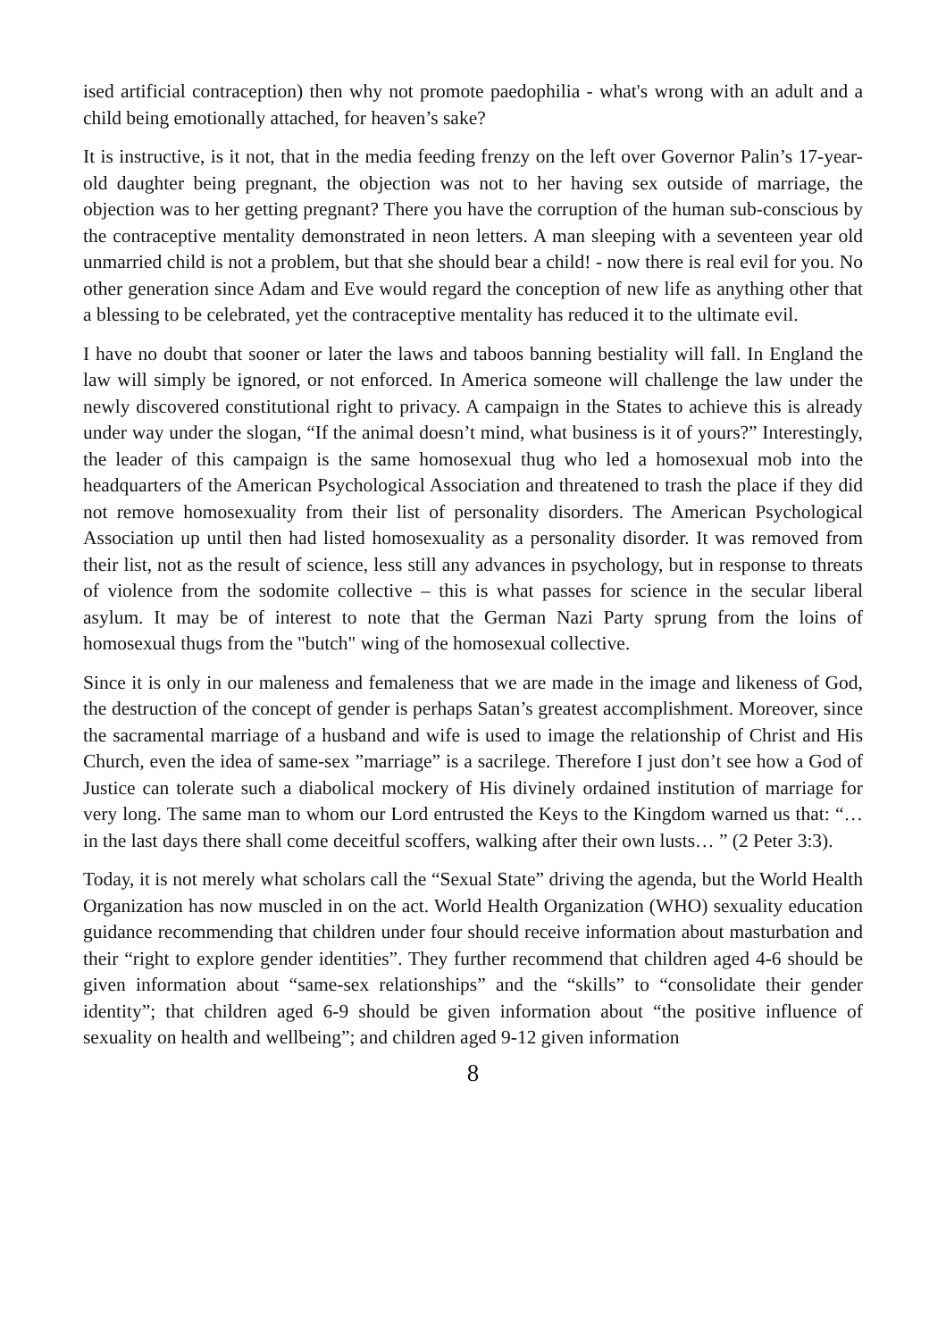ised artificial contraception) then why not promote paedophilia - what's wrong with an adult and a child being emotionally attached, for heaven’s sake?
It is instructive, is it not, that in the media feeding frenzy on the left over Governor Palin’s 17-year-old daughter being pregnant, the objection was not to her having sex outside of marriage, the objection was to her getting pregnant? There you have the corruption of the human sub-conscious by the contraceptive mentality demonstrated in neon letters. A man sleeping with a seventeen year old unmarried child is not a problem, but that she should bear a child! - now there is real evil for you. No other generation since Adam and Eve would regard the conception of new life as anything other that a blessing to be celebrated, yet the contraceptive mentality has reduced it to the ultimate evil.
I have no doubt that sooner or later the laws and taboos banning bestiality will fall. In England the law will simply be ignored, or not enforced. In America someone will challenge the law under the newly discovered constitutional right to privacy. A campaign in the States to achieve this is already under way under the slogan, “If the animal doesn’t mind, what business is it of yours?” Interestingly, the leader of this campaign is the same homosexual thug who led a homosexual mob into the headquarters of the American Psychological Association and threatened to trash the place if they did not remove homosexuality from their list of personality disorders. The American Psychological Association up until then had listed homosexuality as a personality disorder. It was removed from their list, not as the result of science, less still any advances in psychology, but in response to threats of violence from the sodomite collective – this is what passes for science in the secular liberal asylum. It may be of interest to note that the German Nazi Party sprung from the loins of homosexual thugs from the "butch" wing of the homosexual collective.
Since it is only in our maleness and femaleness that we are made in the image and likeness of God, the destruction of the concept of gender is perhaps Satan’s greatest accomplishment. Moreover, since the sacramental marriage of a husband and wife is used to image the relationship of Christ and His Church, even the idea of same-sex ”marriage” is a sacrilege. Therefore I just don’t see how a God of Justice can tolerate such a diabolical mockery of His divinely ordained institution of marriage for very long. The same man to whom our Lord entrusted the Keys to the Kingdom warned us that: “…in the last days there shall come deceitful scoffers, walking after their own lusts… ” (2 Peter 3:3).
Today, it is not merely what scholars call the “Sexual State” driving the agenda, but the World Health Organization has now muscled in on the act. World Health Organization (WHO) sexuality education guidance recommending that children under four should receive information about masturbation and their “right to explore gender identities”. They further recommend that children aged 4-6 should be given information about “same-sex relationships” and the “skills” to “consolidate their gender identity”; that children aged 6-9 should be given information about “the positive influence of sexuality on health and wellbeing”; and children aged 9-12 given information
8